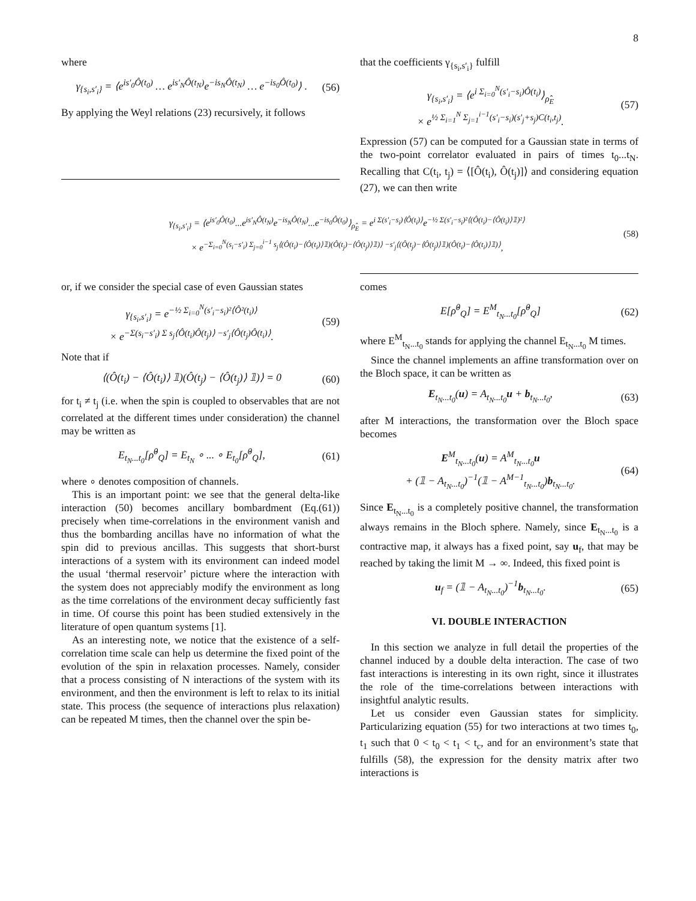8
where
γ<sub>{s<sub>i</sub>,s′<sub>i</sub>}</sub> = ⟨e<sup>is′<sub>0</sub>Ô(t<sub>0</sub>)</sup> … e<sup>is′<sub>N</sub>Ô(t<sub>N</sub>)</sup>e<sup>−is<sub>N</sub>Ô(t<sub>N</sub>)</sup> … e<sup>−is<sub>0</sub>Ô(t<sub>0</sub>)</sup>⟩ . (56)
By applying the Weyl relations (23) recursively, it follows
that the coefficients γ<sub>{s<sub>i</sub>,s′<sub>i</sub>}</sub> fulfill
γ<sub>{s<sub>i</sub>,s′<sub>i</sub>}</sub> = ⟨e<sup>i Σ<sub>i=0</sub><sup>N</sup>(s′<sub>i</sub>−s<sub>i</sub>)Ô(t<sub>i</sub>)</sup>⟩<sub>ρ̂<sub>E</sub></sub>
× e<sup>½ Σ<sub>i=1</sub><sup>N</sup> Σ<sub>j=1</sub><sup>i−1</sup>(s′<sub>i</sub>−s<sub>i</sub>)(s′<sub>j</sub>+s<sub>j</sub>)C(t<sub>i</sub>,t<sub>j</sub>)</sup>. (57)
Expression (57) can be computed for a Gaussian state in terms of the two-point correlator evaluated in pairs of times t<sub>0</sub>...t<sub>N</sub>. Recalling that C(t<sub>i</sub>, t<sub>j</sub>) = ⟨[Ô(t<sub>i</sub>), Ô(t<sub>j</sub>)]⟩ and considering equation (27), we can then write
γ<sub>{s<sub>i</sub>,s′<sub>i</sub>}</sub> = ⟨e<sup>is′<sub>0</sub>Ô(t<sub>0</sub>)</sup>...e<sup>is′<sub>N</sub>Ô(t<sub>N</sub>)</sup>e<sup>−is<sub>N</sub>Ô(t<sub>N</sub>)</sup>...e<sup>−is<sub>0</sub>Ô(t<sub>0</sub>)</sup>⟩<sub>ρ̂<sub>E</sub></sub> = e<sup>i Σ(s′<sub>i</sub>−s<sub>i</sub>)⟨Ô(t<sub>i</sub>)⟩</sup>e<sup>−½ Σ(s′<sub>i</sub>−s<sub>i</sub>)²⟨(Ô(t<sub>i</sub>)−⟨Ô(t<sub>i</sub>)⟩𝟙)²⟩</sup>
× e<sup>−Σ<sub>i=0</sub><sup>N</sup>(s<sub>i</sub>−s′<sub>i</sub>) Σ<sub>j=0</sub><sup>i−1</sup> s<sub>j</sub>⟨(Ô(t<sub>i</sub>)−⟨Ô(t<sub>i</sub>)⟩𝟙)(Ô(t<sub>j</sub>)−⟨Ô(t<sub>j</sub>)⟩𝟙)⟩ −s′<sub>j</sub>⟨(Ô(t<sub>j</sub>)−⟨Ô(t<sub>j</sub>)⟩𝟙)(Ô(t<sub>i</sub>)−⟨Ô(t<sub>i</sub>)⟩𝟙)⟩</sup>, (58)
or, if we consider the special case of even Gaussian states
γ<sub>{s<sub>i</sub>,s′<sub>i</sub>}</sub> = e<sup>−½ Σ<sub>i=0</sub><sup>N</sup>(s′<sub>i</sub>−s<sub>i</sub>)²⟨Ô²(t<sub>i</sub>)⟩</sup>
× e<sup>−Σ(s<sub>i</sub>−s′<sub>i</sub>) Σ s<sub>j</sub>⟨Ô(t<sub>i</sub>)Ô(t<sub>j</sub>)⟩ −s′<sub>j</sub>⟨Ô(t<sub>j</sub>)Ô(t<sub>i</sub>)⟩</sup>. (59)
Note that if
⟨(Ô(t<sub>i</sub>) − ⟨Ô(t<sub>i</sub>)⟩ 𝟙)(Ô(t<sub>j</sub>) − ⟨Ô(t<sub>j</sub>)⟩ 𝟙)⟩ = 0 (60)
for t<sub>i</sub> ≠ t<sub>j</sub> (i.e. when the spin is coupled to observables that are not correlated at the different times under consideration) the channel may be written as
E<sub>t<sub>N</sub>...t<sub>0</sub></sub>[ρ̂<sup>0</sup><sub>Q</sub>] = E<sub>t<sub>N</sub></sub> ∘ ... ∘ E<sub>t<sub>0</sub></sub>[ρ̂<sup>0</sup><sub>Q</sub>], (61)
where ∘ denotes composition of channels.
This is an important point: we see that the general delta-like interaction (50) becomes ancillary bombardment (Eq.(61)) precisely when time-correlations in the environment vanish and thus the bombarding ancillas have no information of what the spin did to previous ancillas. This suggests that short-burst interactions of a system with its environment can indeed model the usual ‘thermal reservoir’ picture where the interaction with the system does not appreciably modify the environment as long as the time correlations of the environment decay sufficiently fast in time. Of course this point has been studied extensively in the literature of open quantum systems [1].
As an interesting note, we notice that the existence of a self-correlation time scale can help us determine the fixed point of the evolution of the spin in relaxation processes. Namely, consider that a process consisting of N interactions of the system with its environment, and then the environment is left to relax to its initial state. This process (the sequence of interactions plus relaxation) can be repeated M times, then the channel over the spin be-
comes
E[ρ̂<sup>0</sup><sub>Q</sub>] = E<sup>M</sup><sub>t<sub>N</sub>...t<sub>0</sub></sub>[ρ̂<sup>0</sup><sub>Q</sub>] (62)
where E<sup>M</sup><sub>t<sub>N</sub>...t<sub>0</sub></sub> stands for applying the channel E<sub>t<sub>N</sub>...t<sub>0</sub></sub> M times.
Since the channel implements an affine transformation over on the Bloch space, it can be written as
E<sub>t<sub>N</sub>...t<sub>0</sub></sub>(u) = A<sub>t<sub>N</sub>...t<sub>0</sub></sub>u + b<sub>t<sub>N</sub>...t<sub>0</sub></sub>, (63)
after M interactions, the transformation over the Bloch space becomes
E<sup>M</sup><sub>t<sub>N</sub>...t<sub>0</sub></sub>(u) = A<sup>M</sup><sub>t<sub>N</sub>...t<sub>0</sub></sub>u
+ (𝟙 − A<sub>t<sub>N</sub>...t<sub>0</sub></sub>)<sup>−1</sup>(𝟙 − A<sup>M−1</sup><sub>t<sub>N</sub>...t<sub>0</sub></sub>)b<sub>t<sub>N</sub>...t<sub>0</sub></sub>. (64)
Since E<sub>t<sub>N</sub>...t<sub>0</sub></sub> is a completely positive channel, the transformation always remains in the Bloch sphere. Namely, since E<sub>t<sub>N</sub>...t<sub>0</sub></sub> is a contractive map, it always has a fixed point, say u<sub>f</sub>, that may be reached by taking the limit M → ∞. Indeed, this fixed point is
u<sub>f</sub> = (𝟙 − A<sub>t<sub>N</sub>...t<sub>0</sub></sub>)<sup>−1</sup>b<sub>t<sub>N</sub>...t<sub>0</sub></sub>. (65)
VI. DOUBLE INTERACTION
In this section we analyze in full detail the properties of the channel induced by a double delta interaction. The case of two fast interactions is interesting in its own right, since it illustrates the role of the time-correlations between interactions with insightful analytic results.
Let us consider even Gaussian states for simplicity. Particularizing equation (55) for two interactions at two times t<sub>0</sub>, t<sub>1</sub> such that 0 < t<sub>0</sub> < t<sub>1</sub> < t<sub>c</sub>, and for an environment’s state that fulfills (58), the expression for the density matrix after two interactions is